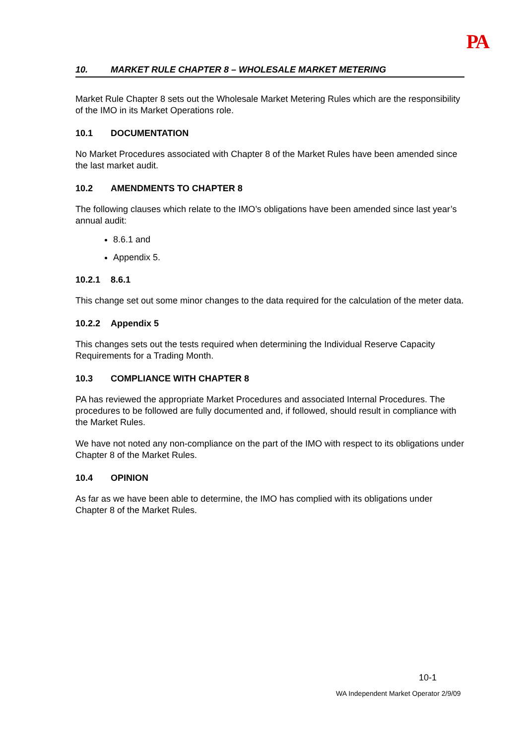PA
10. MARKET RULE CHAPTER 8 – WHOLESALE MARKET METERING
Market Rule Chapter 8 sets out the Wholesale Market Metering Rules which are the responsibility of the IMO in its Market Operations role.
10.1 DOCUMENTATION
No Market Procedures associated with Chapter 8 of the Market Rules have been amended since the last market audit.
10.2 AMENDMENTS TO CHAPTER 8
The following clauses which relate to the IMO’s obligations have been amended since last year’s annual audit:
8.6.1 and
Appendix 5.
10.2.1 8.6.1
This change set out some minor changes to the data required for the calculation of the meter data.
10.2.2 Appendix 5
This changes sets out the tests required when determining the Individual Reserve Capacity Requirements for a Trading Month.
10.3 COMPLIANCE WITH CHAPTER 8
PA has reviewed the appropriate Market Procedures and associated Internal Procedures. The procedures to be followed are fully documented and, if followed, should result in compliance with the Market Rules.
We have not noted any non-compliance on the part of the IMO with respect to its obligations under Chapter 8 of the Market Rules.
10.4 OPINION
As far as we have been able to determine, the IMO has complied with its obligations under Chapter 8 of the Market Rules.
10-1
WA Independent Market Operator 2/9/09